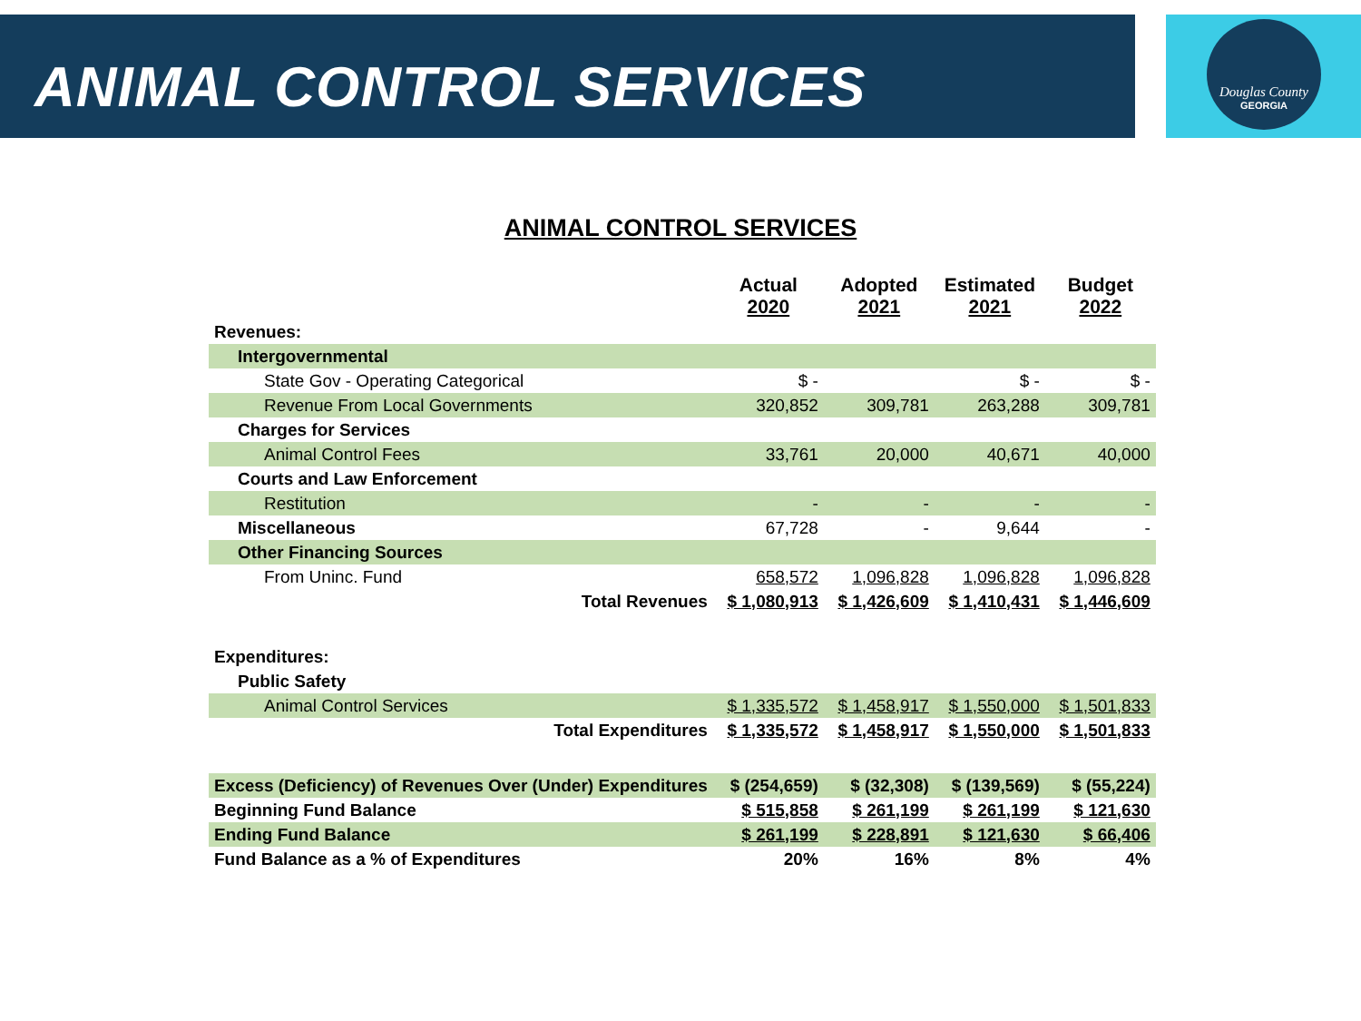ANIMAL CONTROL SERVICES Douglas County
GEORGIA
ANIMAL CONTROL SERVICES
| | Actual 2020 | Adopted 2021 | Estimated 2021 | Budget 2022 |
| --- | --- | --- | --- | --- |
| Revenues: | | | | |
| Intergovernmental | | | | |
| State Gov - Operating Categorical | $ - | | $ - | $ - |
| Revenue From Local Governments | 320,852 | 309,781 | 263,288 | 309,781 |
| Charges for Services | | | | |
| Animal Control Fees | 33,761 | 20,000 | 40,671 | 40,000 |
| Courts and Law Enforcement | | | | |
| Restitution | - | - | - | - |
| Miscellaneous | 67,728 | - | 9,644 | - |
| Other Financing Sources | | | | |
| From Uninc. Fund | 658,572 | 1,096,828 | 1,096,828 | 1,096,828 |
| Total Revenues | $ 1,080,913 | $ 1,426,609 | $ 1,410,431 | $ 1,446,609 |
| Expenditures: | | | | |
| Public Safety | | | | |
| Animal Control Services | $ 1,335,572 | $ 1,458,917 | $ 1,550,000 | $ 1,501,833 |
| Total Expenditures | $ 1,335,572 | $ 1,458,917 | $ 1,550,000 | $ 1,501,833 |
| Excess (Deficiency) of Revenues Over (Under) Expenditures | $ (254,659) | $ (32,308) | $ (139,569) | $ (55,224) |
| Beginning Fund Balance | $ 515,858 | $ 261,199 | $ 261,199 | $ 121,630 |
| Ending Fund Balance | $ 261,199 | $ 228,891 | $ 121,630 | $ 66,406 |
| Fund Balance as a % of Expenditures | 20% | 16% | 8% | 4% |